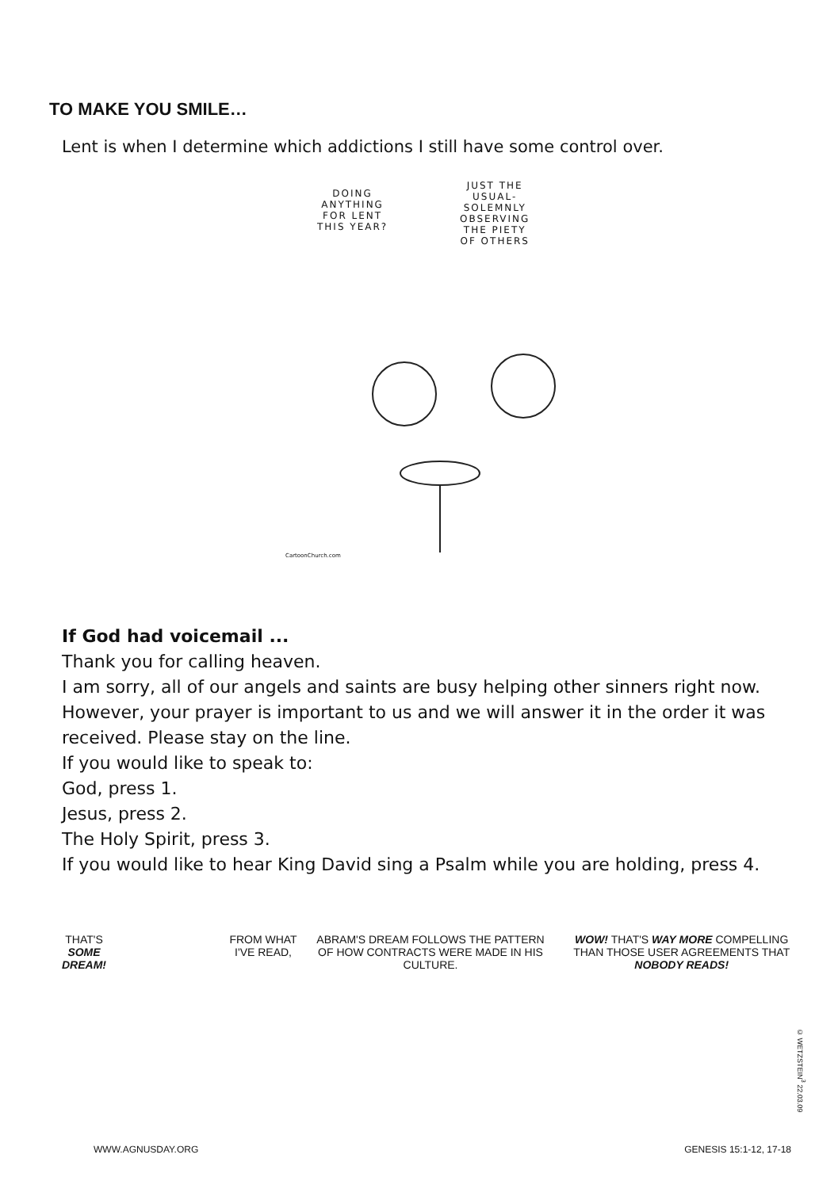TO MAKE YOU SMILE…
Lent is when I determine which addictions I still have some control over.
DOING
ANYTHING
FOR LENT
THIS YEAR?
JUST THE
USUAL-
SOLEMNLY
OBSERVING
THE PIETY
OF OTHERS
CartoonChurch.com
If God had voicemail ...
Thank you for calling heaven.
I am sorry, all of our angels and saints are busy helping other sinners right now. However, your prayer is important to us and we will answer it in the order it was received. Please stay on the line.
If you would like to speak to:
God, press 1.
Jesus, press 2.
The Holy Spirit, press 3.
If you would like to hear King David sing a Psalm while you are holding, press 4.
THAT'S
SOME
DREAM! FROM WHAT
I'VE READ,
WWW.AGNUSDAY.ORG
ABRAM'S DREAM FOLLOWS THE PATTERN OF HOW CONTRACTS WERE MADE IN HIS CULTURE.
WOW! THAT'S WAY MORE COMPELLING THAN THOSE USER AGREEMENTS THAT NOBODY READS!
GENESIS 15:1-12, 17-18
© WETZSTEIN<sup>3</sup> 22.03.09